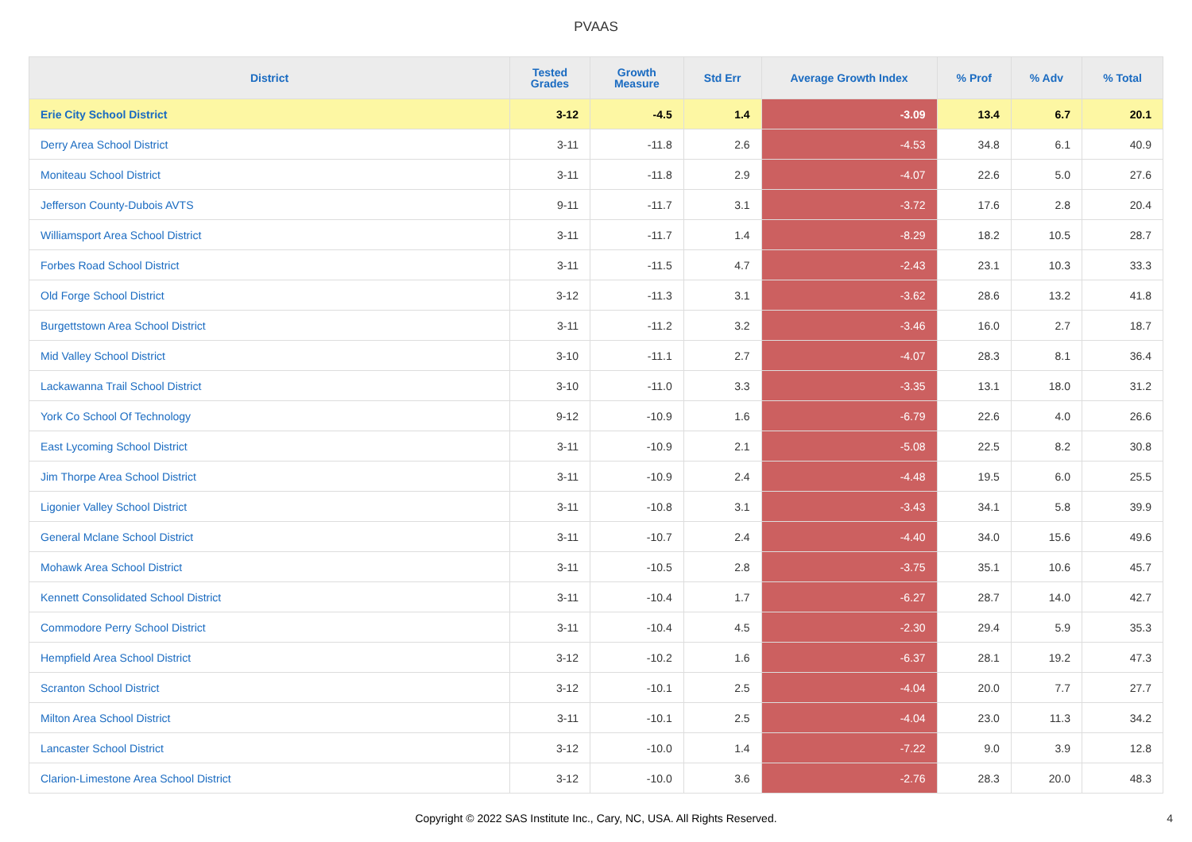PVAAS
| District | Tested Grades | Growth Measure | Std Err | Average Growth Index | % Prof | % Adv | % Total |
| --- | --- | --- | --- | --- | --- | --- | --- |
| Erie City School District | 3-12 | -4.5 | 1.4 | -3.09 | 13.4 | 6.7 | 20.1 |
| Derry Area School District | 3-11 | -11.8 | 2.6 | -4.53 | 34.8 | 6.1 | 40.9 |
| Moniteau School District | 3-11 | -11.8 | 2.9 | -4.07 | 22.6 | 5.0 | 27.6 |
| Jefferson County-Dubois AVTS | 9-11 | -11.7 | 3.1 | -3.72 | 17.6 | 2.8 | 20.4 |
| Williamsport Area School District | 3-11 | -11.7 | 1.4 | -8.29 | 18.2 | 10.5 | 28.7 |
| Forbes Road School District | 3-11 | -11.5 | 4.7 | -2.43 | 23.1 | 10.3 | 33.3 |
| Old Forge School District | 3-12 | -11.3 | 3.1 | -3.62 | 28.6 | 13.2 | 41.8 |
| Burgettstown Area School District | 3-11 | -11.2 | 3.2 | -3.46 | 16.0 | 2.7 | 18.7 |
| Mid Valley School District | 3-10 | -11.1 | 2.7 | -4.07 | 28.3 | 8.1 | 36.4 |
| Lackawanna Trail School District | 3-10 | -11.0 | 3.3 | -3.35 | 13.1 | 18.0 | 31.2 |
| York Co School Of Technology | 9-12 | -10.9 | 1.6 | -6.79 | 22.6 | 4.0 | 26.6 |
| East Lycoming School District | 3-11 | -10.9 | 2.1 | -5.08 | 22.5 | 8.2 | 30.8 |
| Jim Thorpe Area School District | 3-11 | -10.9 | 2.4 | -4.48 | 19.5 | 6.0 | 25.5 |
| Ligonier Valley School District | 3-11 | -10.8 | 3.1 | -3.43 | 34.1 | 5.8 | 39.9 |
| General Mclane School District | 3-11 | -10.7 | 2.4 | -4.40 | 34.0 | 15.6 | 49.6 |
| Mohawk Area School District | 3-11 | -10.5 | 2.8 | -3.75 | 35.1 | 10.6 | 45.7 |
| Kennett Consolidated School District | 3-11 | -10.4 | 1.7 | -6.27 | 28.7 | 14.0 | 42.7 |
| Commodore Perry School District | 3-11 | -10.4 | 4.5 | -2.30 | 29.4 | 5.9 | 35.3 |
| Hempfield Area School District | 3-12 | -10.2 | 1.6 | -6.37 | 28.1 | 19.2 | 47.3 |
| Scranton School District | 3-12 | -10.1 | 2.5 | -4.04 | 20.0 | 7.7 | 27.7 |
| Milton Area School District | 3-11 | -10.1 | 2.5 | -4.04 | 23.0 | 11.3 | 34.2 |
| Lancaster School District | 3-12 | -10.0 | 1.4 | -7.22 | 9.0 | 3.9 | 12.8 |
| Clarion-Limestone Area School District | 3-12 | -10.0 | 3.6 | -2.76 | 28.3 | 20.0 | 48.3 |
Copyright © 2022 SAS Institute Inc., Cary, NC, USA. All Rights Reserved. 4